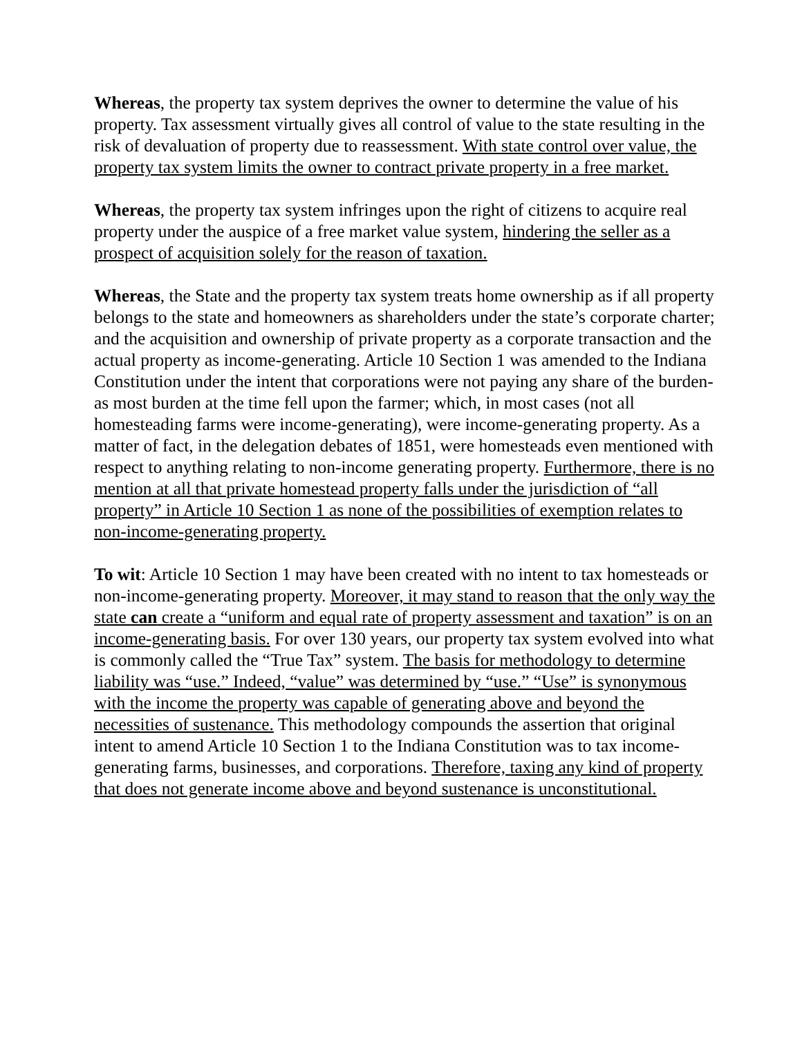Whereas, the property tax system deprives the owner to determine the value of his property. Tax assessment virtually gives all control of value to the state resulting in the risk of devaluation of property due to reassessment. With state control over value, the property tax system limits the owner to contract private property in a free market.
Whereas, the property tax system infringes upon the right of citizens to acquire real property under the auspice of a free market value system, hindering the seller as a prospect of acquisition solely for the reason of taxation.
Whereas, the State and the property tax system treats home ownership as if all property belongs to the state and homeowners as shareholders under the state’s corporate charter; and the acquisition and ownership of private property as a corporate transaction and the actual property as income-generating. Article 10 Section 1 was amended to the Indiana Constitution under the intent that corporations were not paying any share of the burden-as most burden at the time fell upon the farmer; which, in most cases (not all homesteading farms were income-generating), were income-generating property. As a matter of fact, in the delegation debates of 1851, were homesteads even mentioned with respect to anything relating to non-income generating property. Furthermore, there is no mention at all that private homestead property falls under the jurisdiction of “all property” in Article 10 Section 1 as none of the possibilities of exemption relates to non-income-generating property.
To wit: Article 10 Section 1 may have been created with no intent to tax homesteads or non-income-generating property. Moreover, it may stand to reason that the only way the state can create a “uniform and equal rate of property assessment and taxation” is on an income-generating basis. For over 130 years, our property tax system evolved into what is commonly called the “True Tax” system. The basis for methodology to determine liability was “use.” Indeed, “value” was determined by “use.” “Use” is synonymous with the income the property was capable of generating above and beyond the necessities of sustenance. This methodology compounds the assertion that original intent to amend Article 10 Section 1 to the Indiana Constitution was to tax income-generating farms, businesses, and corporations. Therefore, taxing any kind of property that does not generate income above and beyond sustenance is unconstitutional.